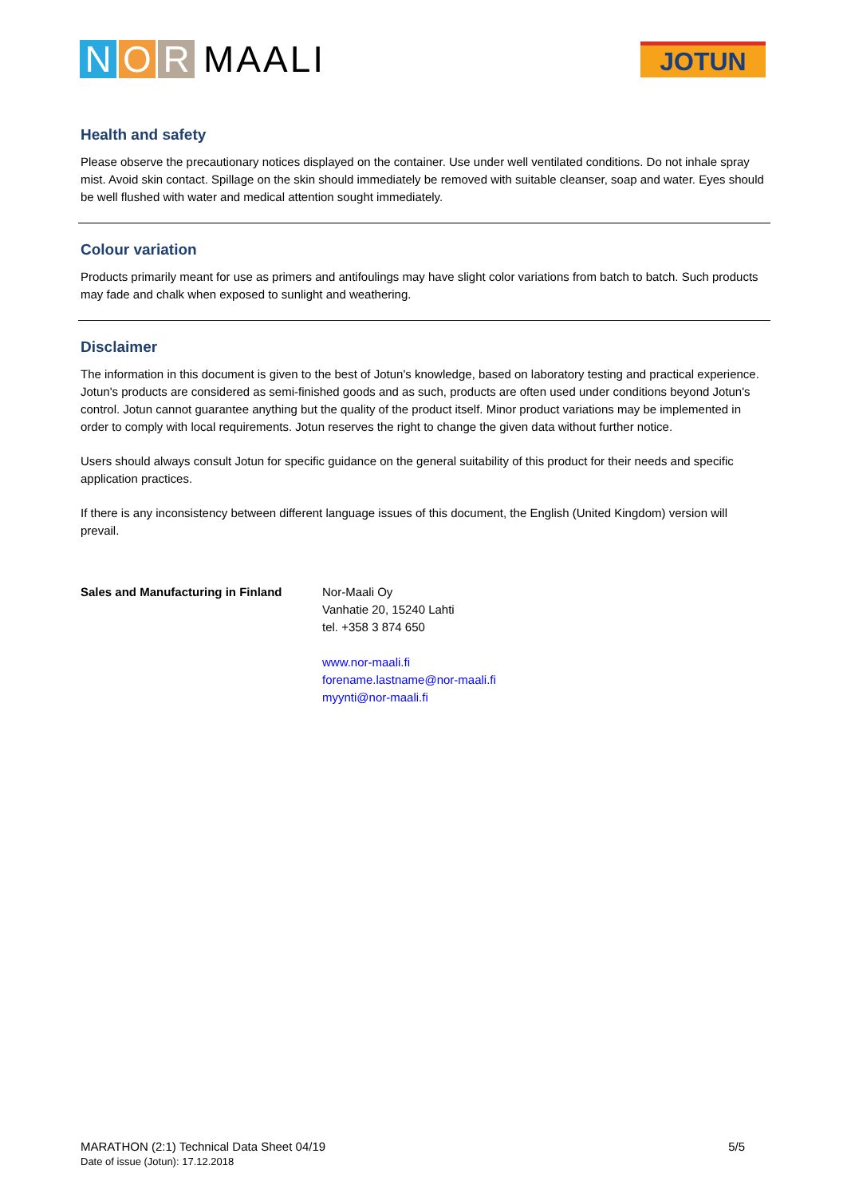N O R MAALI
JOTUN
Health and safety
Please observe the precautionary notices displayed on the container. Use under well ventilated conditions. Do not inhale spray mist. Avoid skin contact. Spillage on the skin should immediately be removed with suitable cleanser, soap and water. Eyes should be well flushed with water and medical attention sought immediately.
Colour variation
Products primarily meant for use as primers and antifoulings may have slight color variations from batch to batch. Such products may fade and chalk when exposed to sunlight and weathering.
Disclaimer
The information in this document is given to the best of Jotun's knowledge, based on laboratory testing and practical experience. Jotun's products are considered as semi-finished goods and as such, products are often used under conditions beyond Jotun's control. Jotun cannot guarantee anything but the quality of the product itself. Minor product variations may be implemented in order to comply with local requirements. Jotun reserves the right to change the given data without further notice.
Users should always consult Jotun for specific guidance on the general suitability of this product for their needs and specific application practices.
If there is any inconsistency between different language issues of this document, the English (United Kingdom) version will prevail.
Sales and Manufacturing in Finland
Nor-Maali Oy
Vanhatie 20, 15240 Lahti
tel. +358 3 874 650
www.nor-maali.fi
forename.lastname@nor-maali.fi
myynti@nor-maali.fi
MARATHON (2:1) Technical Data Sheet 04/19 5/5
Date of issue (Jotun): 17.12.2018